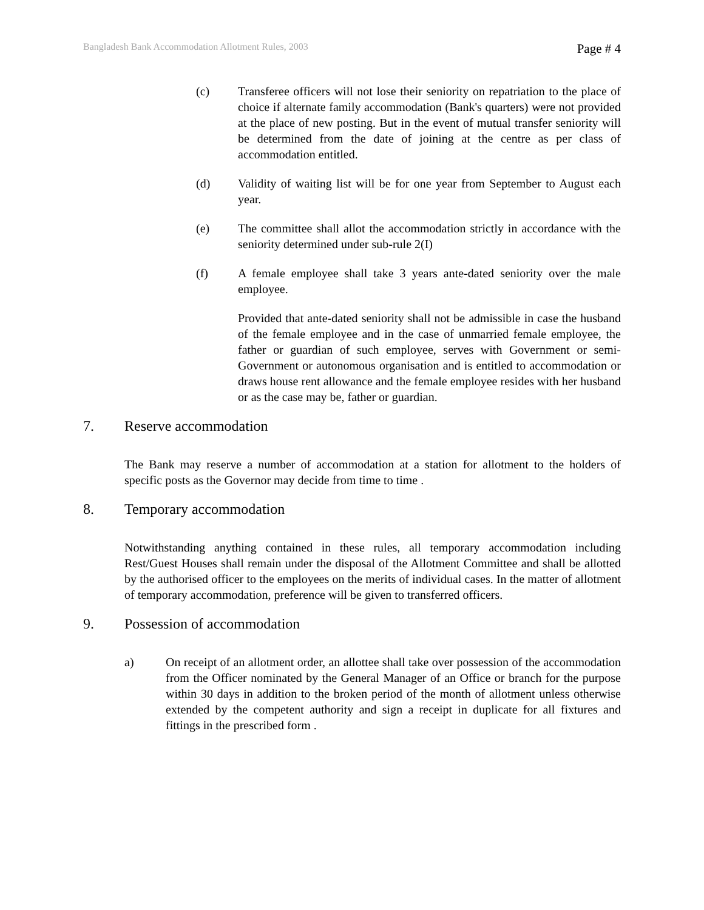Bangladesh Bank Accommodation Allotment Rules, 2003 Page # 4
(c) Transferee officers will not lose their seniority on repatriation to the place of choice if alternate family accommodation (Bank's quarters) were not provided at the place of new posting. But in the event of mutual transfer seniority will be determined from the date of joining at the centre as per class of accommodation entitled.
(d) Validity of waiting list will be for one year from September to August each year.
(e) The committee shall allot the accommodation strictly in accordance with the seniority determined under sub-rule 2(I)
(f) A female employee shall take 3 years ante-dated seniority over the male employee.
Provided that ante-dated seniority shall not be admissible in case the husband of the female employee and in the case of unmarried female employee, the father or guardian of such employee, serves with Government or semi-Government or autonomous organisation and is entitled to accommodation or draws house rent allowance and the female employee resides with her husband or as the case may be, father or guardian.
7. Reserve accommodation
The Bank may reserve a number of accommodation at a station for allotment to the holders of specific posts as the Governor may decide from time to time .
8. Temporary accommodation
Notwithstanding anything contained in these rules, all temporary accommodation including Rest/Guest Houses shall remain under the disposal of the Allotment Committee and shall be allotted by the authorised officer to the employees on the merits of individual cases. In the matter of allotment of temporary accommodation, preference will be given to transferred officers.
9. Possession of accommodation
a) On receipt of an allotment order, an allottee shall take over possession of the accommodation from the Officer nominated by the General Manager of an Office or branch for the purpose within 30 days in addition to the broken period of the month of allotment unless otherwise extended by the competent authority and sign a receipt in duplicate for all fixtures and fittings in the prescribed form .